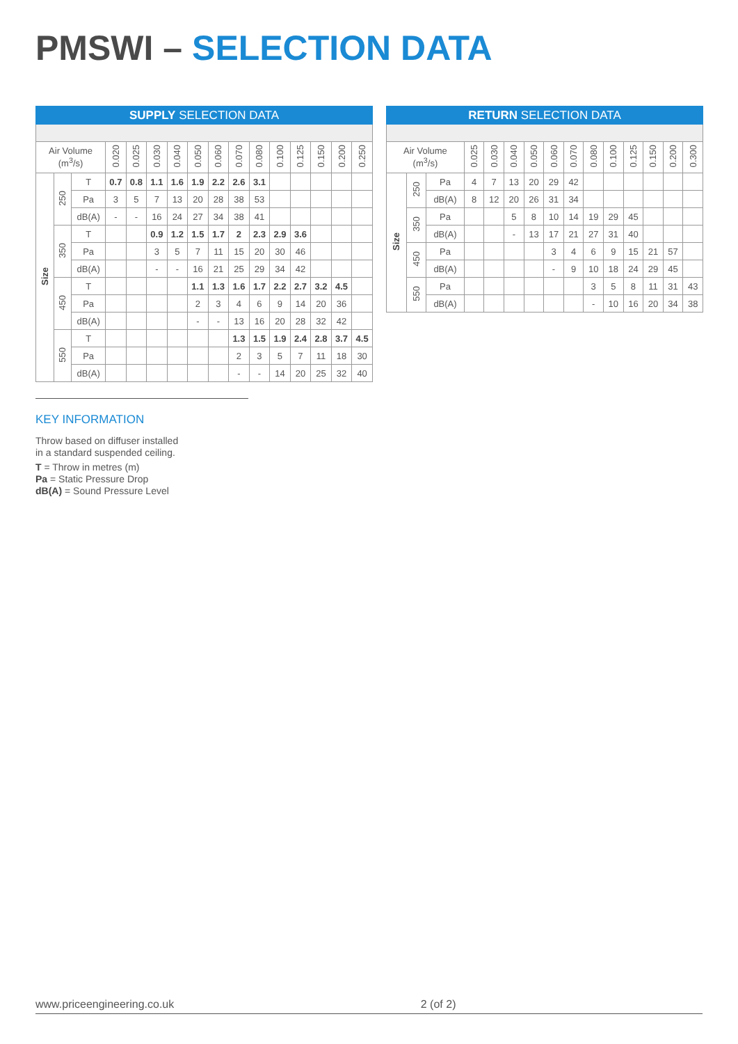PMSWI – SELECTION DATA
| SUPPLY SELECTION DATA | | | | | | | | | | | | | | | |
| --- | --- | --- | --- | --- | --- | --- | --- | --- | --- | --- | --- | --- | --- | --- | --- |
| Air Volume (m<sup>3</sup>/s) | | | 0.020 | 0.025 | 0.030 | 0.040 | 0.050 | 0.060 | 0.070 | 0.080 | 0.100 | 0.125 | 0.150 | 0.200 | 0.250 |
| Size | 250 | T | 0.7 | 0.8 | 1.1 | 1.6 | 1.9 | 2.2 | 2.6 | 3.1 | | | | | |
| | | Pa | 3 | 5 | 7 | 13 | 20 | 28 | 38 | 53 | | | | | |
| | | dB(A) | - | - | 16 | 24 | 27 | 34 | 38 | 41 | | | | | |
| | 350 | T | | | 0.9 | 1.2 | 1.5 | 1.7 | 2 | 2.3 | 2.9 | 3.6 | | | |
| | | Pa | | | 3 | 5 | 7 | 11 | 15 | 20 | 30 | 46 | | | |
| | | dB(A) | | | - | - | 16 | 21 | 25 | 29 | 34 | 42 | | | |
| | 450 | T | | | | | 1.1 | 1.3 | 1.6 | 1.7 | 2.2 | 2.7 | 3.2 | 4.5 | |
| | | Pa | | | | | 2 | 3 | 4 | 6 | 9 | 14 | 20 | 36 | |
| | | dB(A) | | | | | - | - | 13 | 16 | 20 | 28 | 32 | 42 | |
| | 550 | T | | | | | | | 1.3 | 1.5 | 1.9 | 2.4 | 2.8 | 3.7 | 4.5 |
| | | Pa | | | | | | | 2 | 3 | 5 | 7 | 11 | 18 | 30 |
| | | dB(A) | | | | | | | - | - | 14 | 20 | 25 | 32 | 40 |
| RETURN SELECTION DATA | | | | | | | | | | | | | | |
| --- | --- | --- | --- | --- | --- | --- | --- | --- | --- | --- | --- | --- | --- | --- |
| Air Volume (m<sup>3</sup>/s) | | | 0.025 | 0.030 | 0.040 | 0.050 | 0.060 | 0.070 | 0.080 | 0.100 | 0.125 | 0.150 | 0.200 | 0.300 |
| Size | 250 | Pa | 4 | 7 | 13 | 20 | 29 | 42 | | | | | | |
| | | dB(A) | 8 | 12 | 20 | 26 | 31 | 34 | | | | | | |
| | 350 | Pa | | | 5 | 8 | 10 | 14 | 19 | 29 | 45 | | | |
| | | dB(A) | | | - | 13 | 17 | 21 | 27 | 31 | 40 | | | |
| | 450 | Pa | | | | | 3 | 4 | 6 | 9 | 15 | 21 | 57 | |
| | | dB(A) | | | | | - | 9 | 10 | 18 | 24 | 29 | 45 | |
| | 550 | Pa | | | | | | | 3 | 5 | 8 | 11 | 31 | 43 |
| | | dB(A) | | | | | | | - | 10 | 16 | 20 | 34 | 38 |
KEY INFORMATION
Throw based on diffuser installed
in a standard suspended ceiling.
T = Throw in metres (m)
Pa = Static Pressure Drop
dB(A) = Sound Pressure Level
www.priceengineering.co.uk 2 (of 2)